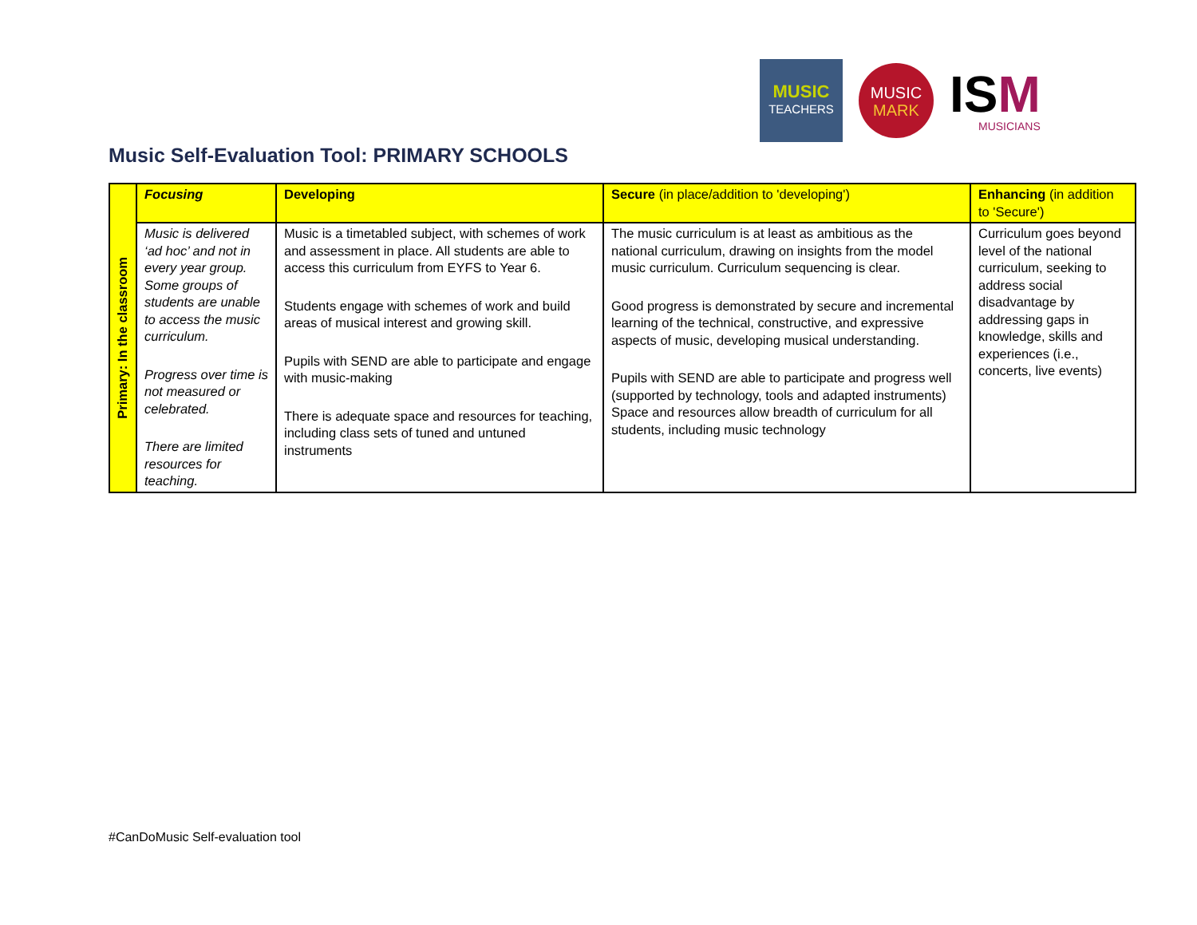MUSIC
TEACHERS
MUSIC
MARK
ISM
MUSICIANS
Music Self-Evaluation Tool: PRIMARY SCHOOLS
| Primary: In the classroom | Focusing | Developing | Secure (in place/addition to 'developing') | Enhancing (in addition to 'Secure') |
| | Music is delivered ‘ad hoc’ and not in every year group. Some groups of students are unable to access the music curriculum. Progress over time is not measured or celebrated. There are limited resources for teaching. | Music is a timetabled subject, with schemes of work and assessment in place. All students are able to access this curriculum from EYFS to Year 6. Students engage with schemes of work and build areas of musical interest and growing skill. Pupils with SEND are able to participate and engage with music-making There is adequate space and resources for teaching, including class sets of tuned and untuned instruments | The music curriculum is at least as ambitious as the national curriculum, drawing on insights from the model music curriculum. Curriculum sequencing is clear. Good progress is demonstrated by secure and incremental learning of the technical, constructive, and expressive aspects of music, developing musical understanding. Pupils with SEND are able to participate and progress well (supported by technology, tools and adapted instruments) Space and resources allow breadth of curriculum for all students, including music technology | Curriculum goes beyond level of the national curriculum, seeking to address social disadvantage by addressing gaps in knowledge, skills and experiences (i.e., concerts, live events) |
#CanDoMusic Self-evaluation tool